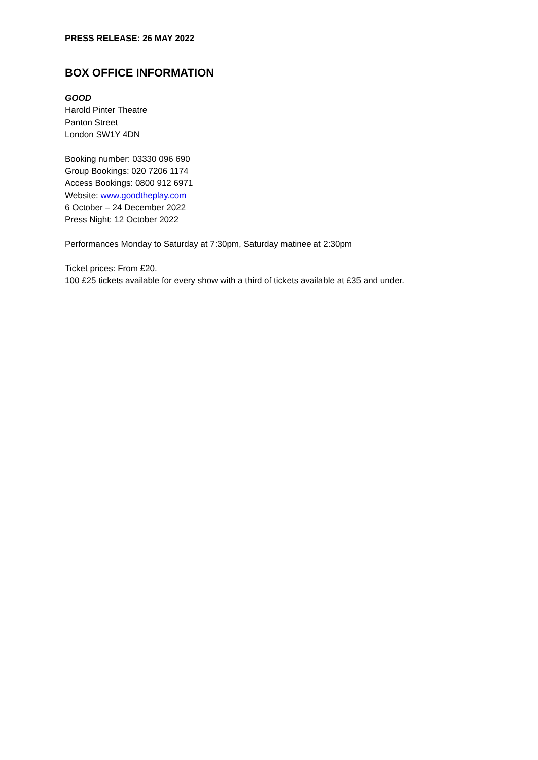PRESS RELEASE: 26 MAY 2022
BOX OFFICE INFORMATION
GOOD
Harold Pinter Theatre
Panton Street
London SW1Y 4DN
Booking number: 03330 096 690
Group Bookings: 020 7206 1174
Access Bookings: 0800 912 6971
Website: www.goodtheplay.com
6 October – 24 December 2022
Press Night: 12 October 2022
Performances Monday to Saturday at 7:30pm, Saturday matinee at 2:30pm
Ticket prices: From £20.
100 £25 tickets available for every show with a third of tickets available at £35 and under.